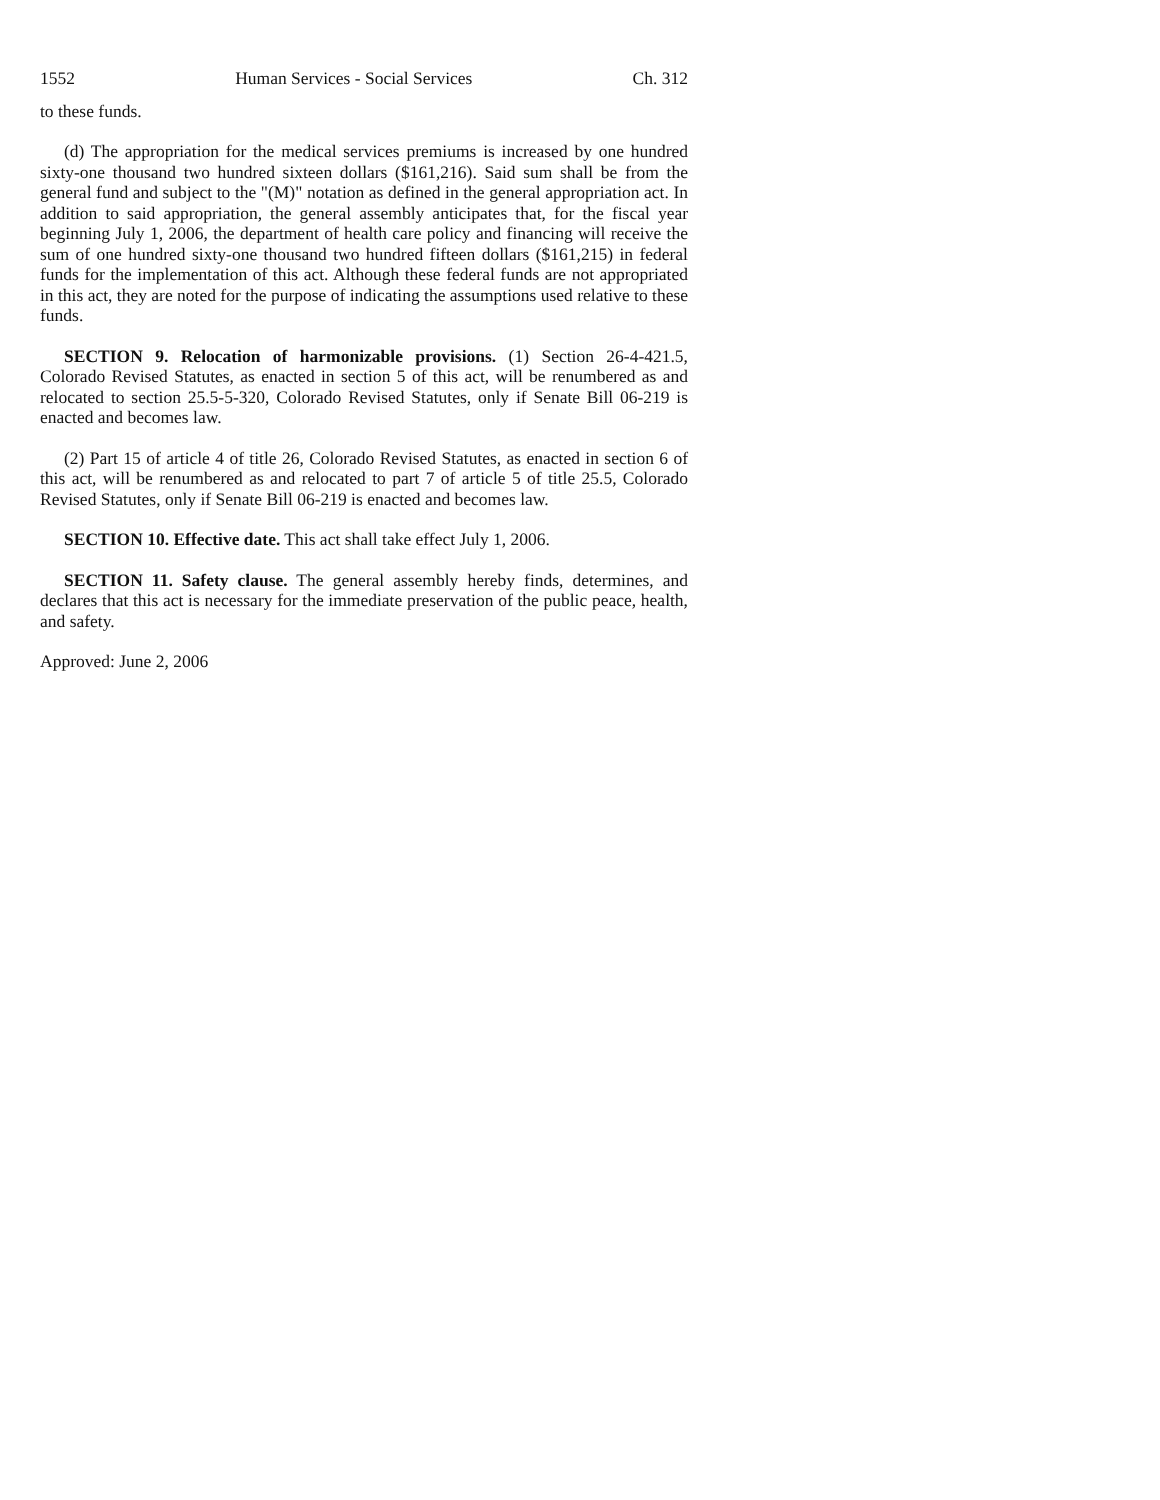1552 Human Services - Social Services Ch. 312
to these funds.
(d) The appropriation for the medical services premiums is increased by one hundred sixty-one thousand two hundred sixteen dollars ($161,216). Said sum shall be from the general fund and subject to the "(M)" notation as defined in the general appropriation act. In addition to said appropriation, the general assembly anticipates that, for the fiscal year beginning July 1, 2006, the department of health care policy and financing will receive the sum of one hundred sixty-one thousand two hundred fifteen dollars ($161,215) in federal funds for the implementation of this act. Although these federal funds are not appropriated in this act, they are noted for the purpose of indicating the assumptions used relative to these funds.
SECTION 9. Relocation of harmonizable provisions. (1) Section 26-4-421.5, Colorado Revised Statutes, as enacted in section 5 of this act, will be renumbered as and relocated to section 25.5-5-320, Colorado Revised Statutes, only if Senate Bill 06-219 is enacted and becomes law.
(2) Part 15 of article 4 of title 26, Colorado Revised Statutes, as enacted in section 6 of this act, will be renumbered as and relocated to part 7 of article 5 of title 25.5, Colorado Revised Statutes, only if Senate Bill 06-219 is enacted and becomes law.
SECTION 10. Effective date. This act shall take effect July 1, 2006.
SECTION 11. Safety clause. The general assembly hereby finds, determines, and declares that this act is necessary for the immediate preservation of the public peace, health, and safety.
Approved: June 2, 2006